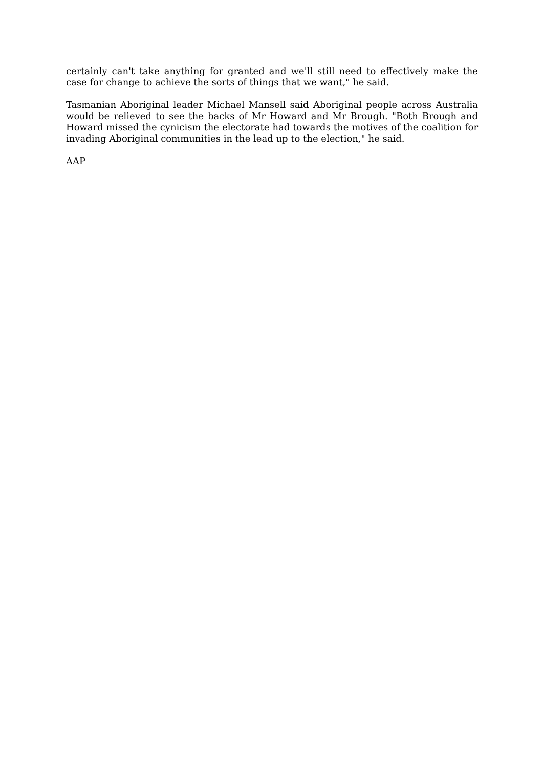certainly can't take anything for granted and we'll still need to effectively make the case for change to achieve the sorts of things that we want," he said.
Tasmanian Aboriginal leader Michael Mansell said Aboriginal people across Australia would be relieved to see the backs of Mr Howard and Mr Brough. "Both Brough and Howard missed the cynicism the electorate had towards the motives of the coalition for invading Aboriginal communities in the lead up to the election," he said.
AAP